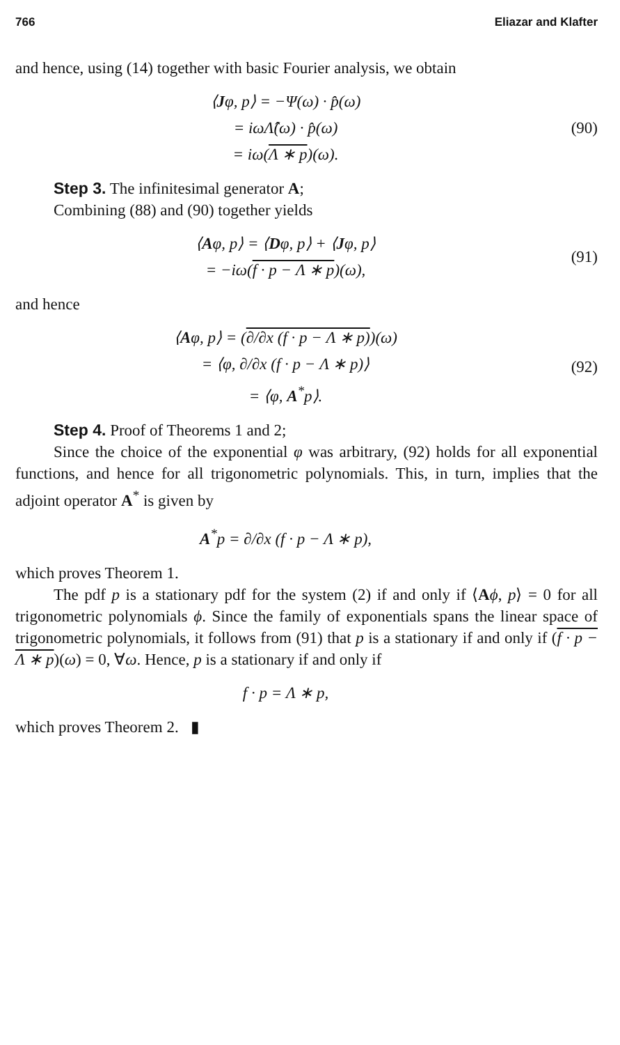766 Eliazar and Klafter
and hence, using (14) together with basic Fourier analysis, we obtain
⟨Jφ, p⟩ = −Ψ(ω) · p̂(ω)
= iωΛ̂(ω) · p̂(ω)
= iω(Λ ∗ p)(ω).
(90)
Step 3. The infinitesimal generator A;
Combining (88) and (90) together yields
⟨Aφ, p⟩ = ⟨Dφ, p⟩ + ⟨Jφ, p⟩
= −iω(f · p − Λ ∗ p)(ω),
(91)
and hence
⟨Aφ, p⟩ = (∂/∂x (f · p − Λ ∗ p))(ω)
= ⟨φ, ∂/∂x (f · p − Λ ∗ p)⟩
= ⟨φ, A<sup>*</sup>p⟩.
(92)
Step 4. Proof of Theorems 1 and 2;
Since the choice of the exponential φ was arbitrary, (92) holds for all exponential functions, and hence for all trigonometric polynomials. This, in turn, implies that the adjoint operator A<sup>*</sup> is given by
A<sup>*</sup>p = ∂/∂x (f · p − Λ ∗ p),
which proves Theorem 1.
The pdf p is a stationary pdf for the system (2) if and only if ⟨Aϕ, p⟩ = 0 for all trigonometric polynomials ϕ. Since the family of exponentials spans the linear space of trigonometric polynomials, it follows from (91) that p is a stationary if and only if (f · p − Λ ∗ p)(ω) = 0, ∀ω. Hence, p is a stationary if and only if
f · p = Λ ∗ p,
which proves Theorem 2. ▮